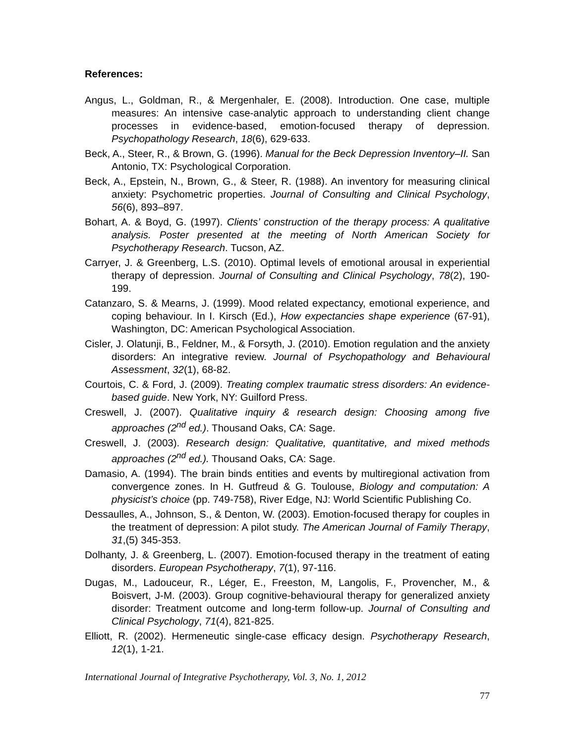References:
Angus, L., Goldman, R., & Mergenhaler, E. (2008). Introduction. One case, multiple measures: An intensive case-analytic approach to understanding client change processes in evidence-based, emotion-focused therapy of depression. Psychopathology Research, 18(6), 629-633.
Beck, A., Steer, R., & Brown, G. (1996). Manual for the Beck Depression Inventory–II. San Antonio, TX: Psychological Corporation.
Beck, A., Epstein, N., Brown, G., & Steer, R. (1988). An inventory for measuring clinical anxiety: Psychometric properties. Journal of Consulting and Clinical Psychology, 56(6), 893–897.
Bohart, A. & Boyd, G. (1997). Clients’ construction of the therapy process: A qualitative analysis. Poster presented at the meeting of North American Society for Psychotherapy Research. Tucson, AZ.
Carryer, J. & Greenberg, L.S. (2010). Optimal levels of emotional arousal in experiential therapy of depression. Journal of Consulting and Clinical Psychology, 78(2), 190-199.
Catanzaro, S. & Mearns, J. (1999). Mood related expectancy, emotional experience, and coping behaviour. In I. Kirsch (Ed.), How expectancies shape experience (67-91), Washington, DC: American Psychological Association.
Cisler, J. Olatunji, B., Feldner, M., & Forsyth, J. (2010). Emotion regulation and the anxiety disorders: An integrative review. Journal of Psychopathology and Behavioural Assessment, 32(1), 68-82.
Courtois, C. & Ford, J. (2009). Treating complex traumatic stress disorders: An evidence-based guide. New York, NY: Guilford Press.
Creswell, J. (2007). Qualitative inquiry & research design: Choosing among five approaches (2<sup>nd</sup> ed.). Thousand Oaks, CA: Sage.
Creswell, J. (2003). Research design: Qualitative, quantitative, and mixed methods approaches (2<sup>nd</sup> ed.). Thousand Oaks, CA: Sage.
Damasio, A. (1994). The brain binds entities and events by multiregional activation from convergence zones. In H. Gutfreud & G. Toulouse, Biology and computation: A physicist’s choice (pp. 749-758), River Edge, NJ: World Scientific Publishing Co.
Dessaulles, A., Johnson, S., & Denton, W. (2003). Emotion-focused therapy for couples in the treatment of depression: A pilot study. The American Journal of Family Therapy, 31,(5) 345-353.
Dolhanty, J. & Greenberg, L. (2007). Emotion-focused therapy in the treatment of eating disorders. European Psychotherapy, 7(1), 97-116.
Dugas, M., Ladouceur, R., Léger, E., Freeston, M, Langolis, F., Provencher, M., & Boisvert, J-M. (2003). Group cognitive-behavioural therapy for generalized anxiety disorder: Treatment outcome and long-term follow-up. Journal of Consulting and Clinical Psychology, 71(4), 821-825.
Elliott, R. (2002). Hermeneutic single-case efficacy design. Psychotherapy Research, 12(1), 1-21.
International Journal of Integrative Psychotherapy, Vol. 3, No. 1, 2012
77